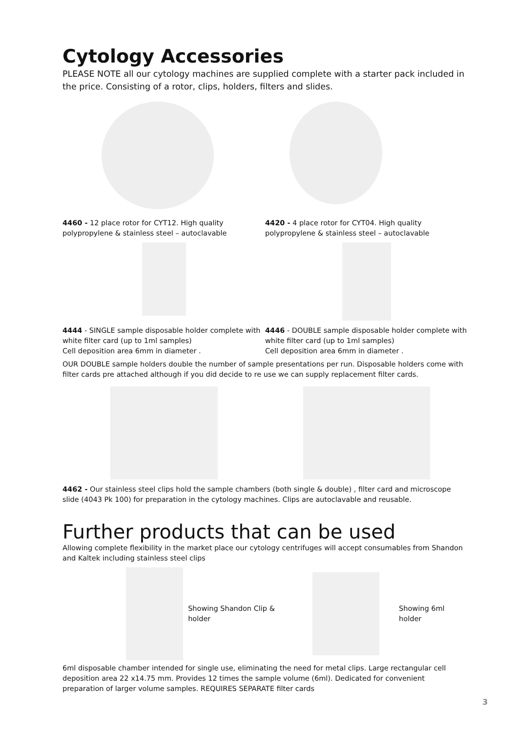Cytology Accessories
PLEASE NOTE all our cytology machines are supplied complete with a starter pack included in the price. Consisting of a rotor, clips, holders, filters and slides.
4460 - 12 place rotor for CYT12. High quality polypropylene & stainless steel – autoclavable
4420 - 4 place rotor for CYT04. High quality polypropylene & stainless steel – autoclavable
4444 - SINGLE sample disposable holder complete with white filter card (up to 1ml samples)
Cell deposition area 6mm in diameter .
4446 - DOUBLE sample disposable holder complete with white filter card (up to 1ml samples)
Cell deposition area 6mm in diameter .
OUR DOUBLE sample holders double the number of sample presentations per run. Disposable holders come with filter cards pre attached although if you did decide to re use we can supply replacement filter cards.
4462 - Our stainless steel clips hold the sample chambers (both single & double) , filter card and microscope slide (4043 Pk 100) for preparation in the cytology machines. Clips are autoclavable and reusable.
Further products that can be used
Allowing complete flexibility in the market place our cytology centrifuges will accept consumables from Shandon and Kaltek including stainless steel clips
Showing Shandon Clip & holder
Showing 6ml holder
6ml disposable chamber intended for single use, eliminating the need for metal clips. Large rectangular cell deposition area 22 x14.75 mm. Provides 12 times the sample volume (6ml). Dedicated for convenient preparation of larger volume samples. REQUIRES SEPARATE filter cards
3